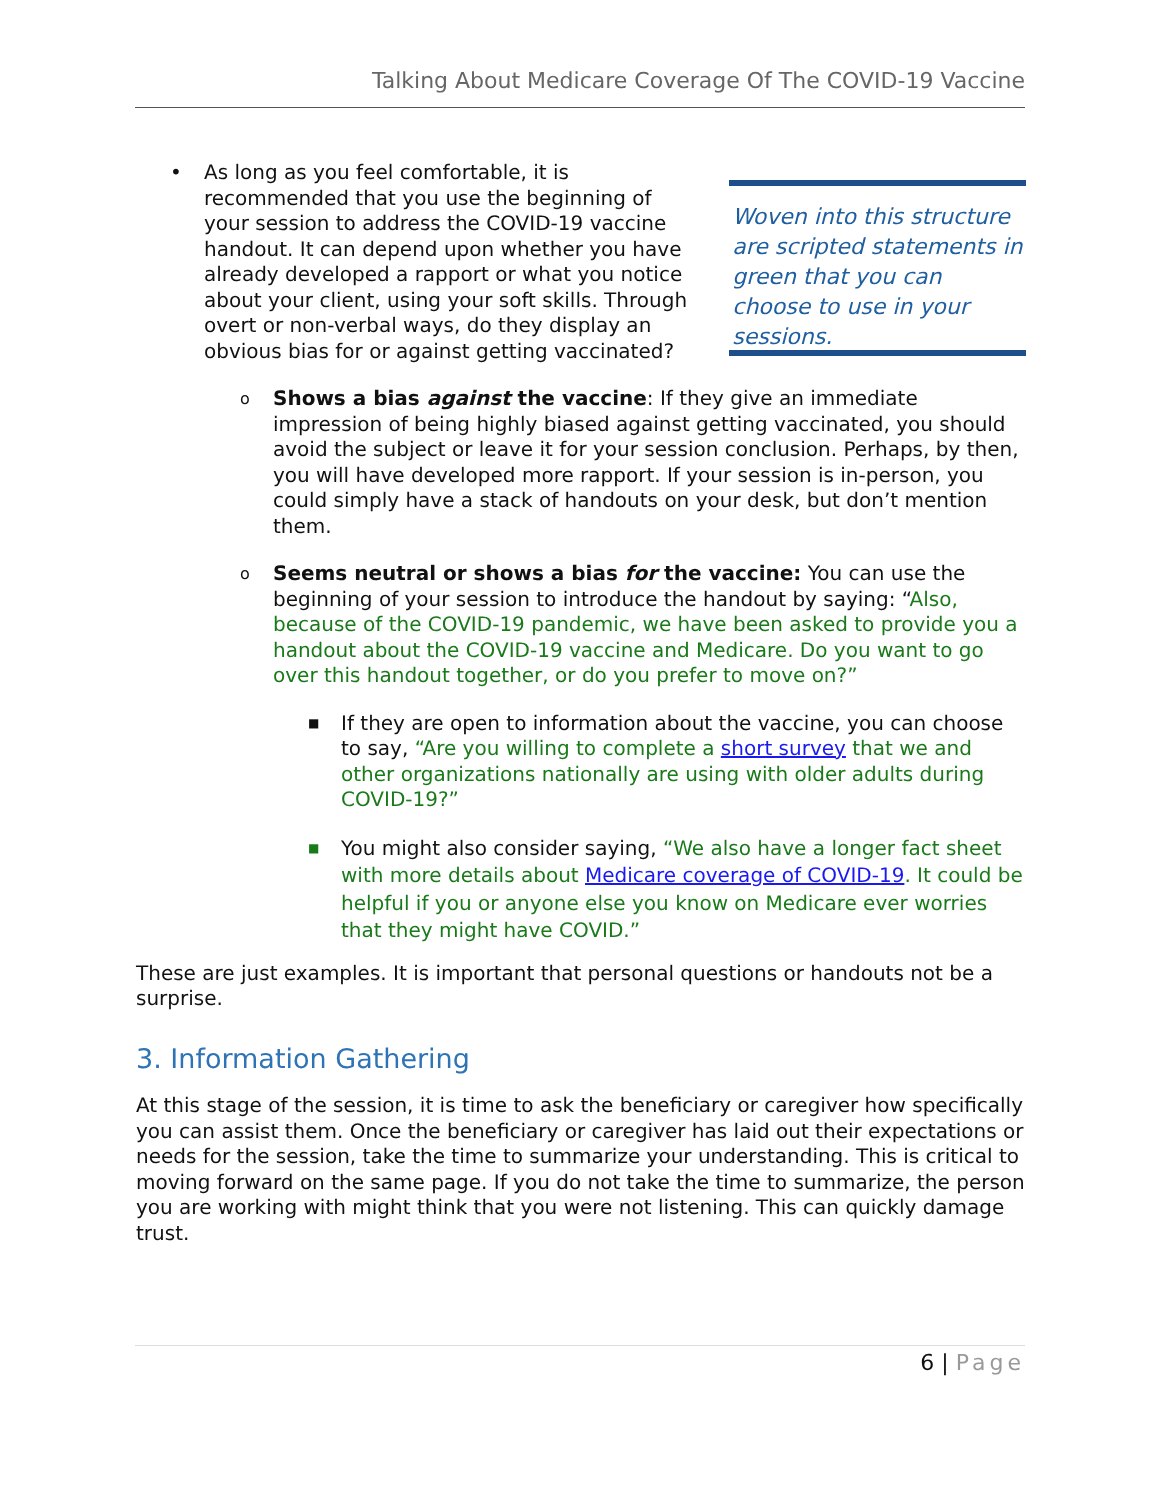Talking About Medicare Coverage Of The COVID-19 Vaccine
• As long as you feel comfortable, it is recommended that you use the beginning of your session to address the COVID-19 vaccine handout. It can depend upon whether you have already developed a rapport or what you notice about your client, using your soft skills. Through overt or non-verbal ways, do they display an obvious bias for or against getting vaccinated?
Woven into this structure are scripted statements in green that you can choose to use in your sessions.
o Shows a bias against the vaccine: If they give an immediate impression of being highly biased against getting vaccinated, you should avoid the subject or leave it for your session conclusion. Perhaps, by then, you will have developed more rapport. If your session is in-person, you could simply have a stack of handouts on your desk, but don’t mention them.
o Seems neutral or shows a bias for the vaccine: You can use the beginning of your session to introduce the handout by saying: “Also, because of the COVID-19 pandemic, we have been asked to provide you a handout about the COVID-19 vaccine and Medicare. Do you want to go over this handout together, or do you prefer to move on?”
■ If they are open to information about the vaccine, you can choose to say, “Are you willing to complete a short survey that we and other organizations nationally are using with older adults during COVID-19?”
■ You might also consider saying, “We also have a longer fact sheet with more details about Medicare coverage of COVID-19. It could be helpful if you or anyone else you know on Medicare ever worries that they might have COVID.”
These are just examples. It is important that personal questions or handouts not be a surprise.
3. Information Gathering
At this stage of the session, it is time to ask the beneficiary or caregiver how specifically you can assist them. Once the beneficiary or caregiver has laid out their expectations or needs for the session, take the time to summarize your understanding. This is critical to moving forward on the same page. If you do not take the time to summarize, the person you are working with might think that you were not listening. This can quickly damage trust.
6 | Page